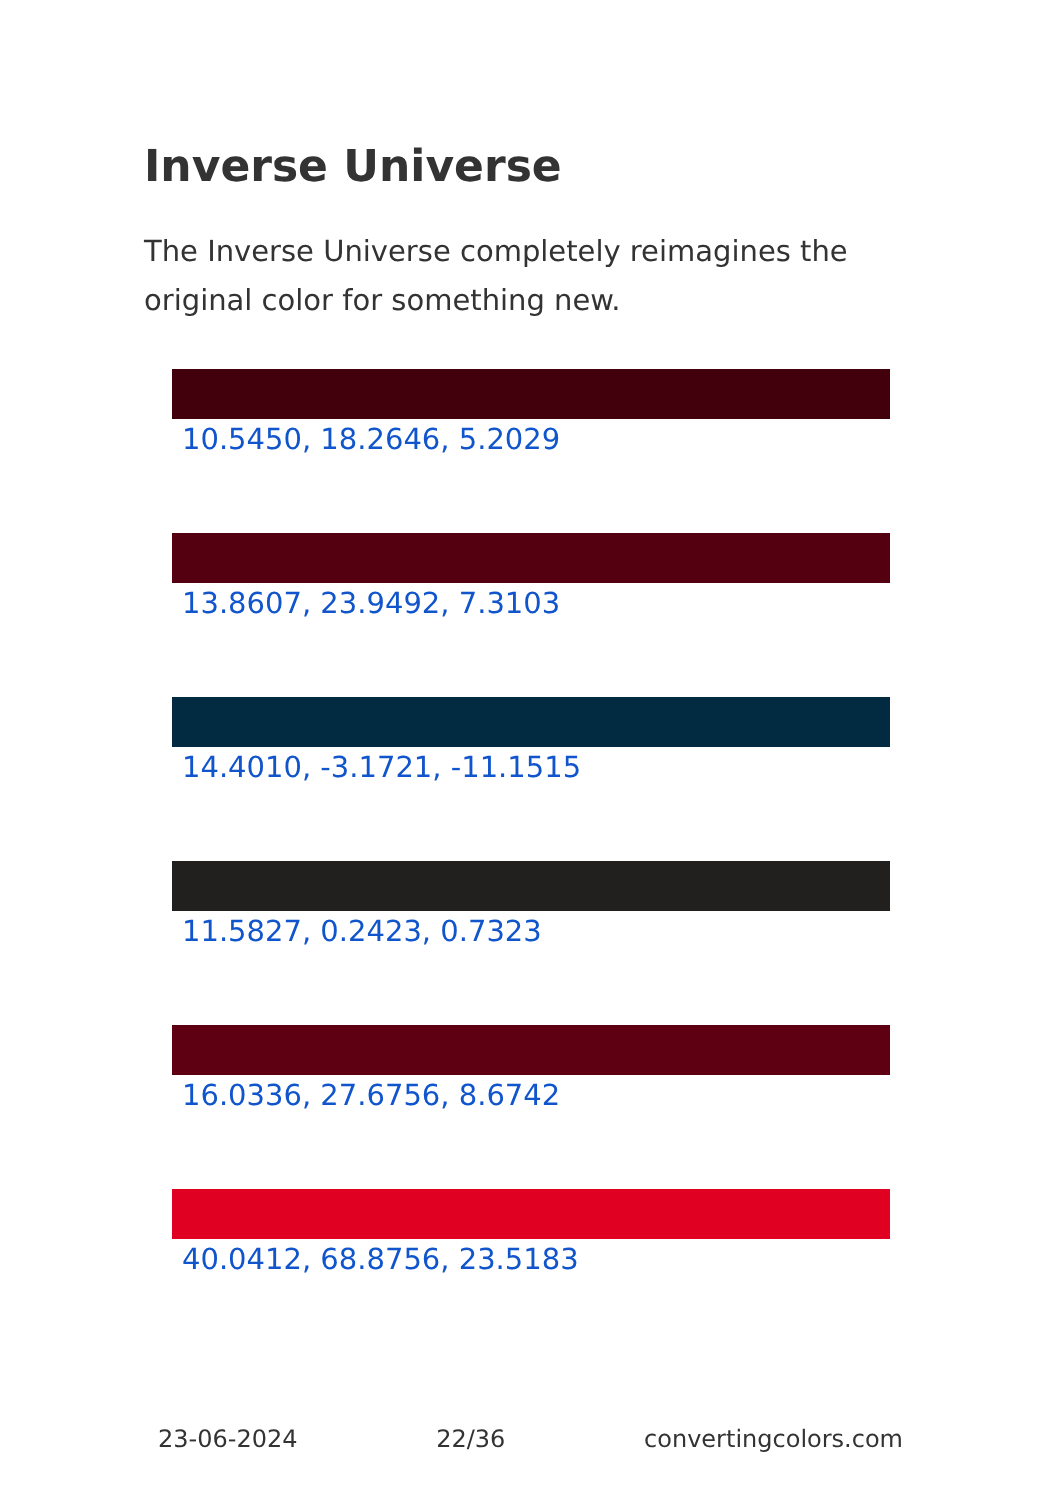Inverse Universe
The Inverse Universe completely reimagines the original color for something new.
10.5450, 18.2646, 5.2029
13.8607, 23.9492, 7.3103
14.4010, -3.1721, -11.1515
11.5827, 0.2423, 0.7323
16.0336, 27.6756, 8.6742
40.0412, 68.8756, 23.5183
23-06-2024 22/36 convertingcolors.com